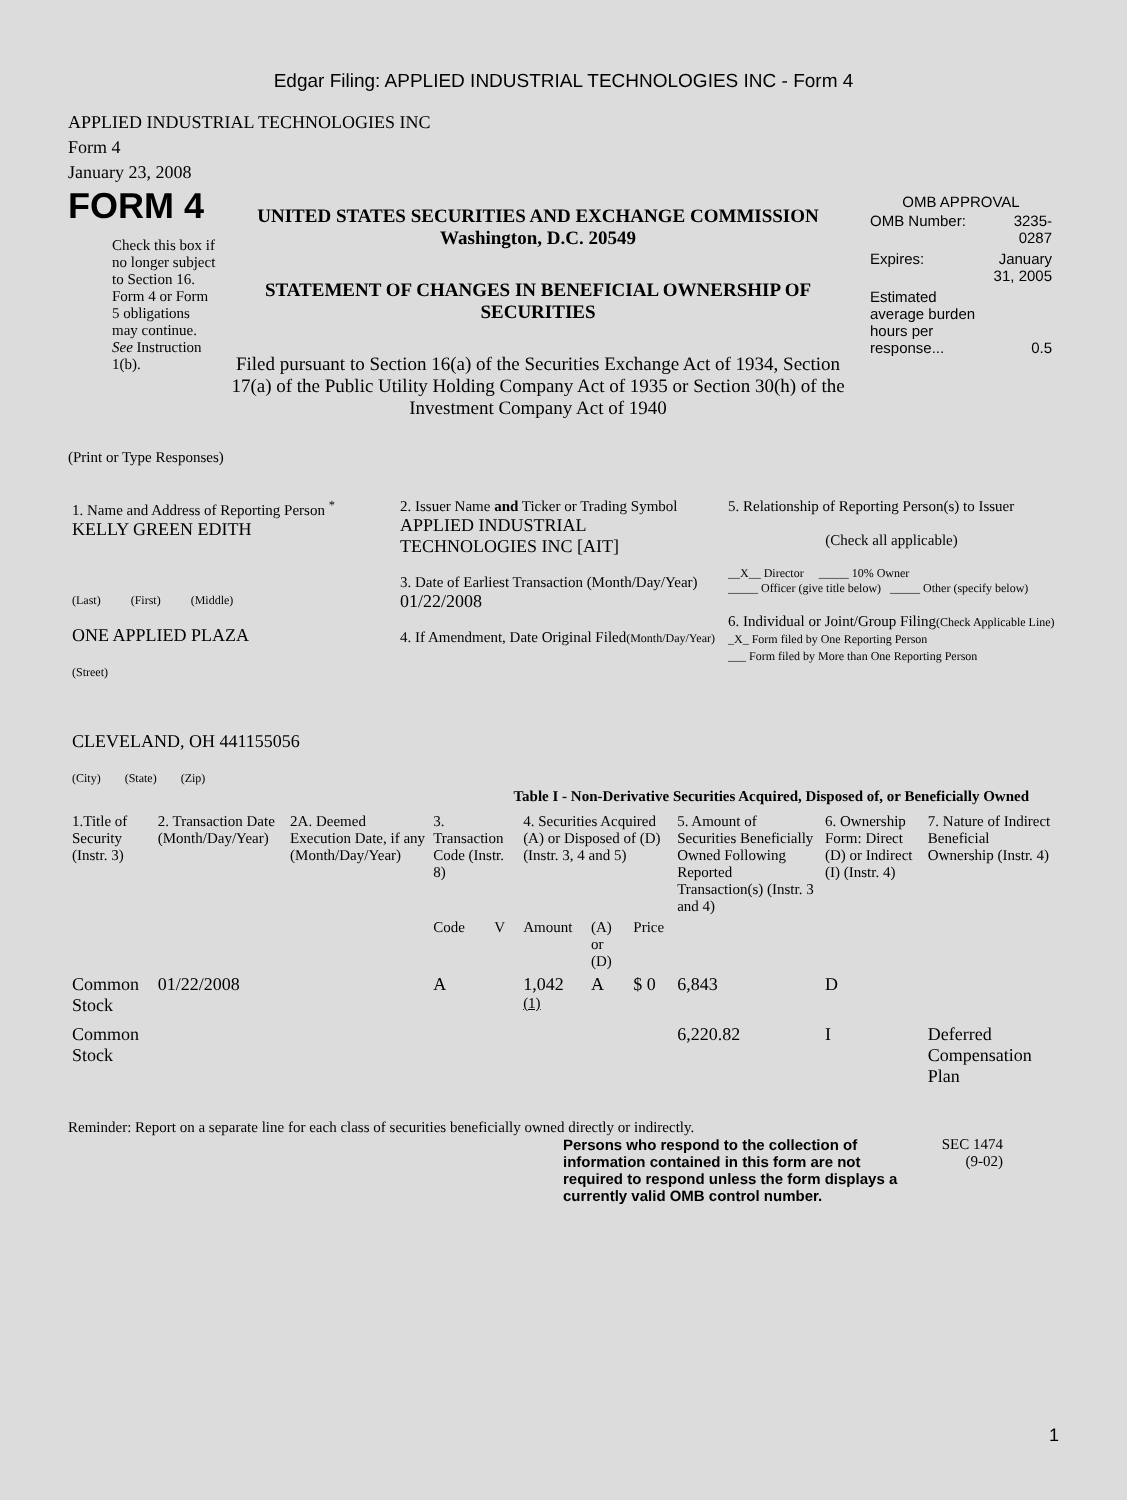Edgar Filing: APPLIED INDUSTRIAL TECHNOLOGIES INC - Form 4
APPLIED INDUSTRIAL TECHNOLOGIES INC
Form 4
January 23, 2008
FORM 4
Check this box if no longer subject to Section 16. Form 4 or Form 5 obligations may continue. See Instruction 1(b).
UNITED STATES SECURITIES AND EXCHANGE COMMISSION
Washington, D.C. 20549
STATEMENT OF CHANGES IN BENEFICIAL OWNERSHIP OF SECURITIES
Filed pursuant to Section 16(a) of the Securities Exchange Act of 1934, Section 17(a) of the Public Utility Holding Company Act of 1935 or Section 30(h) of the Investment Company Act of 1940
OMB APPROVAL
| OMB Number: | 3235-0287 |
| Expires: | January 31, 2005 |
| Estimated average burden hours per response... | 0.5 |
(Print or Type Responses)
| 1. Name and Address of Reporting Person <sup>*</sup> KELLY GREEN EDITH (Last) (First) (Middle) ONE APPLIED PLAZA (Street) CLEVELAND, OH 441155056 (City) (State) (Zip) | 2. Issuer Name and Ticker or Trading Symbol APPLIED INDUSTRIAL TECHNOLOGIES INC [AIT] 3. Date of Earliest Transaction (Month/Day/Year) 01/22/2008 4. If Amendment, Date Original Filed (Month/Day/Year) | 5. Relationship of Reporting Person(s) to Issuer (Check all applicable) __X__ Director _____ 10% Owner _____ Officer (give title below) _____ Other (specify below) 6. Individual or Joint/Group Filing (Check Applicable Line) _X_ Form filed by One Reporting Person ___ Form filed by More than One Reporting Person |
Table I - Non-Derivative Securities Acquired, Disposed of, or Beneficially Owned
| 1.Title of Security (Instr. 3) | 2. Transaction Date (Month/Day/Year) | 2A. Deemed Execution Date, if any (Month/Day/Year) | 3. Transaction Code (Instr. 8) | | 4. Securities Acquired (A) or Disposed of (D) (Instr. 3, 4 and 5) | | | 5. Amount of Securities Beneficially Owned Following Reported Transaction(s) (Instr. 3 and 4) | 6. Ownership Form: Direct (D) or Indirect (I) (Instr. 4) | 7. Nature of Indirect Beneficial Ownership (Instr. 4) |
| --- | --- | --- | --- | --- | --- | --- | --- | --- | --- | --- |
| | | | Code | V | Amount | (A) or (D) | Price | | | |
| Common Stock | 01/22/2008 | | A | | 1,042 <sup>(1)</sup> | A | $ 0 | 6,843 | D | |
| Common Stock | | | | | | | | 6,220.82 | I | Deferred Compensation Plan |
Reminder: Report on a separate line for each class of securities beneficially owned directly or indirectly.
Persons who respond to the collection of information contained in this form are not required to respond unless the form displays a currently valid OMB control number.
SEC 1474
(9-02)
1